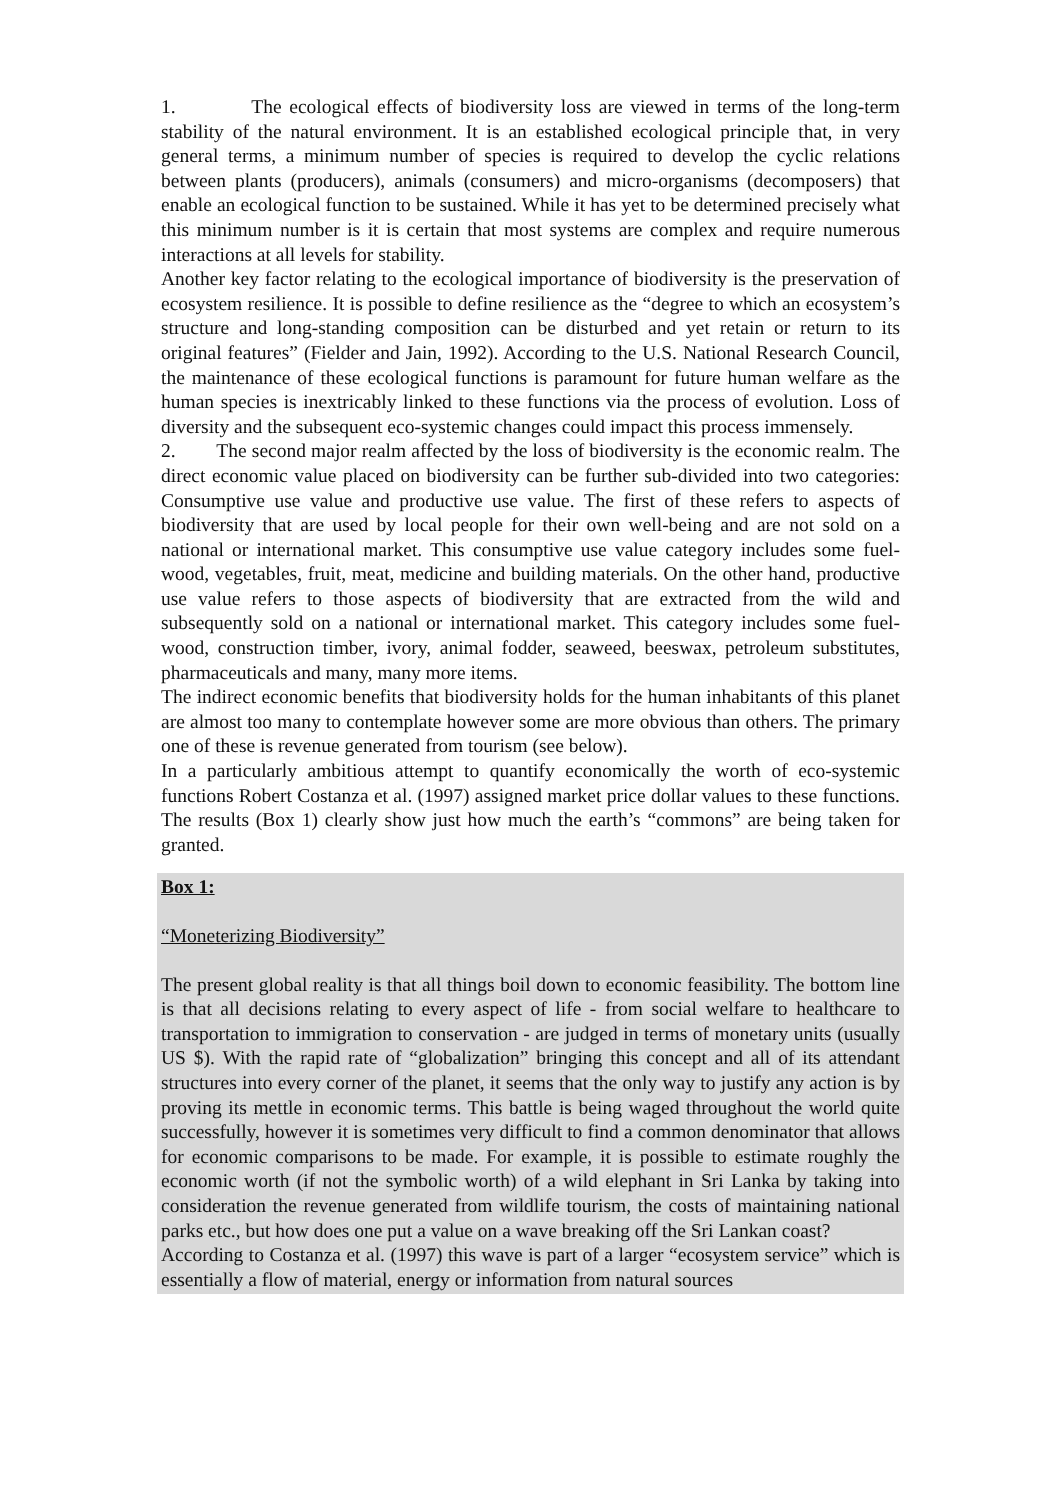1. The ecological effects of biodiversity loss are viewed in terms of the long-term stability of the natural environment. It is an established ecological principle that, in very general terms, a minimum number of species is required to develop the cyclic relations between plants (producers), animals (consumers) and micro-organisms (decomposers) that enable an ecological function to be sustained. While it has yet to be determined precisely what this minimum number is it is certain that most systems are complex and require numerous interactions at all levels for stability.
Another key factor relating to the ecological importance of biodiversity is the preservation of ecosystem resilience. It is possible to define resilience as the “degree to which an ecosystem’s structure and long-standing composition can be disturbed and yet retain or return to its original features” (Fielder and Jain, 1992). According to the U.S. National Research Council, the maintenance of these ecological functions is paramount for future human welfare as the human species is inextricably linked to these functions via the process of evolution. Loss of diversity and the subsequent eco-systemic changes could impact this process immensely.
2. The second major realm affected by the loss of biodiversity is the economic realm. The direct economic value placed on biodiversity can be further sub-divided into two categories: Consumptive use value and productive use value. The first of these refers to aspects of biodiversity that are used by local people for their own well-being and are not sold on a national or international market. This consumptive use value category includes some fuel-wood, vegetables, fruit, meat, medicine and building materials. On the other hand, productive use value refers to those aspects of biodiversity that are extracted from the wild and subsequently sold on a national or international market. This category includes some fuel-wood, construction timber, ivory, animal fodder, seaweed, beeswax, petroleum substitutes, pharmaceuticals and many, many more items.
The indirect economic benefits that biodiversity holds for the human inhabitants of this planet are almost too many to contemplate however some are more obvious than others. The primary one of these is revenue generated from tourism (see below).
In a particularly ambitious attempt to quantify economically the worth of eco-systemic functions Robert Costanza et al. (1997) assigned market price dollar values to these functions. The results (Box 1) clearly show just how much the earth’s “commons” are being taken for granted.
Box 1:
“Moneterizing Biodiversity”
The present global reality is that all things boil down to economic feasibility. The bottom line is that all decisions relating to every aspect of life - from social welfare to healthcare to transportation to immigration to conservation - are judged in terms of monetary units (usually US $). With the rapid rate of “globalization” bringing this concept and all of its attendant structures into every corner of the planet, it seems that the only way to justify any action is by proving its mettle in economic terms. This battle is being waged throughout the world quite successfully, however it is sometimes very difficult to find a common denominator that allows for economic comparisons to be made. For example, it is possible to estimate roughly the economic worth (if not the symbolic worth) of a wild elephant in Sri Lanka by taking into consideration the revenue generated from wildlife tourism, the costs of maintaining national parks etc., but how does one put a value on a wave breaking off the Sri Lankan coast?
According to Costanza et al. (1997) this wave is part of a larger “ecosystem service” which is essentially a flow of material, energy or information from natural sources